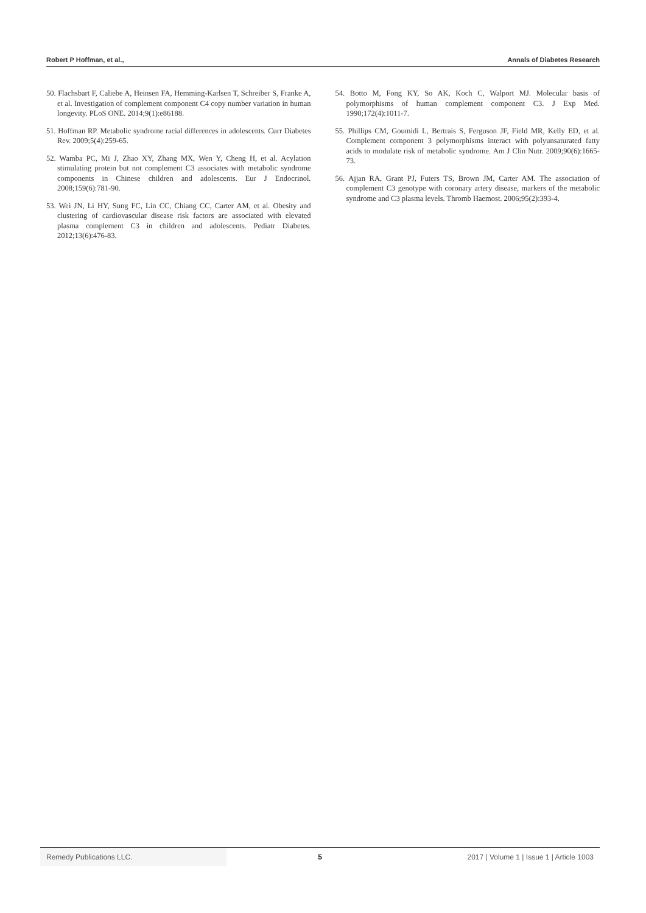Robert P Hoffman, et al., Annals of Diabetes Research
50. Flachsbart F, Caliebe A, Heinsen FA, Hemming-Karlsen T, Schreiber S, Franke A, et al. Investigation of complement component C4 copy number variation in human longevity. PLoS ONE. 2014;9(1):e86188.
51. Hoffman RP. Metabolic syndrome racial differences in adolescents. Curr Diabetes Rev. 2009;5(4):259-65.
52. Wamba PC, Mi J, Zhao XY, Zhang MX, Wen Y, Cheng H, et al. Acylation stimulating protein but not complement C3 associates with metabolic syndrome components in Chinese children and adolescents. Eur J Endocrinol. 2008;159(6):781-90.
53. Wei JN, Li HY, Sung FC, Lin CC, Chiang CC, Carter AM, et al. Obesity and clustering of cardiovascular disease risk factors are associated with elevated plasma complement C3 in children and adolescents. Pediatr Diabetes. 2012;13(6):476-83.
54. Botto M, Fong KY, So AK, Koch C, Walport MJ. Molecular basis of polymorphisms of human complement component C3. J Exp Med. 1990;172(4):1011-7.
55. Phillips CM, Goumidi L, Bertrais S, Ferguson JF, Field MR, Kelly ED, et al. Complement component 3 polymorphisms interact with polyunsaturated fatty acids to modulate risk of metabolic syndrome. Am J Clin Nutr. 2009;90(6):1665-73.
56. Ajjan RA, Grant PJ, Futers TS, Brown JM, Carter AM. The association of complement C3 genotype with coronary artery disease, markers of the metabolic syndrome and C3 plasma levels. Thromb Haemost. 2006;95(2):393-4.
Remedy Publications LLC. 5 2017 | Volume 1 | Issue 1 | Article 1003